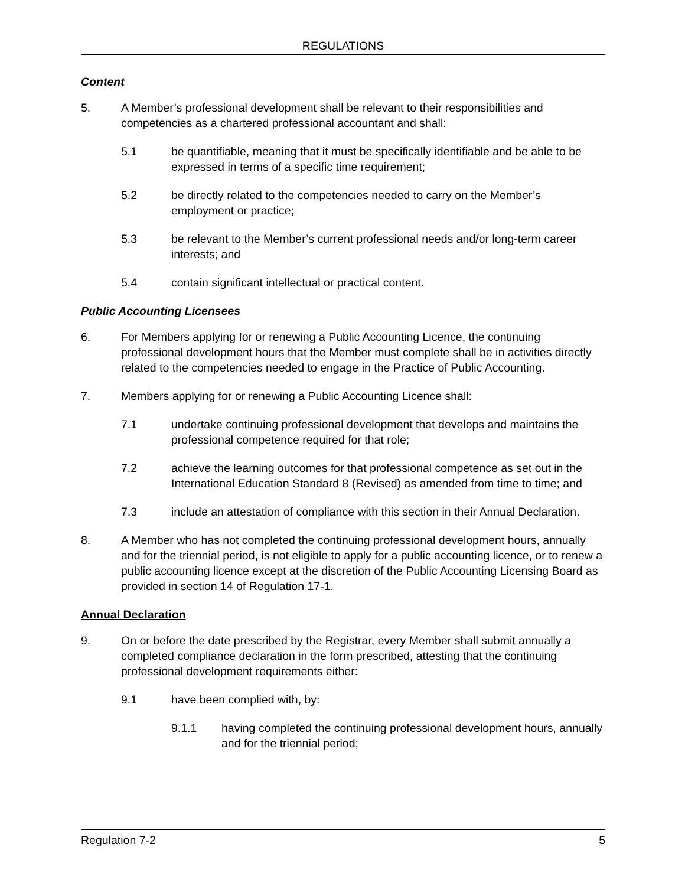REGULATIONS
Content
5. A Member’s professional development shall be relevant to their responsibilities and competencies as a chartered professional accountant and shall:
5.1 be quantifiable, meaning that it must be specifically identifiable and be able to be expressed in terms of a specific time requirement;
5.2 be directly related to the competencies needed to carry on the Member’s employment or practice;
5.3 be relevant to the Member’s current professional needs and/or long-term career interests; and
5.4 contain significant intellectual or practical content.
Public Accounting Licensees
6. For Members applying for or renewing a Public Accounting Licence, the continuing professional development hours that the Member must complete shall be in activities directly related to the competencies needed to engage in the Practice of Public Accounting.
7. Members applying for or renewing a Public Accounting Licence shall:
7.1 undertake continuing professional development that develops and maintains the professional competence required for that role;
7.2 achieve the learning outcomes for that professional competence as set out in the International Education Standard 8 (Revised) as amended from time to time; and
7.3 include an attestation of compliance with this section in their Annual Declaration.
8. A Member who has not completed the continuing professional development hours, annually and for the triennial period, is not eligible to apply for a public accounting licence, or to renew a public accounting licence except at the discretion of the Public Accounting Licensing Board as provided in section 14 of Regulation 17-1.
Annual Declaration
9. On or before the date prescribed by the Registrar, every Member shall submit annually a completed compliance declaration in the form prescribed, attesting that the continuing professional development requirements either:
9.1 have been complied with, by:
9.1.1 having completed the continuing professional development hours, annually and for the triennial period;
Regulation 7-2 5